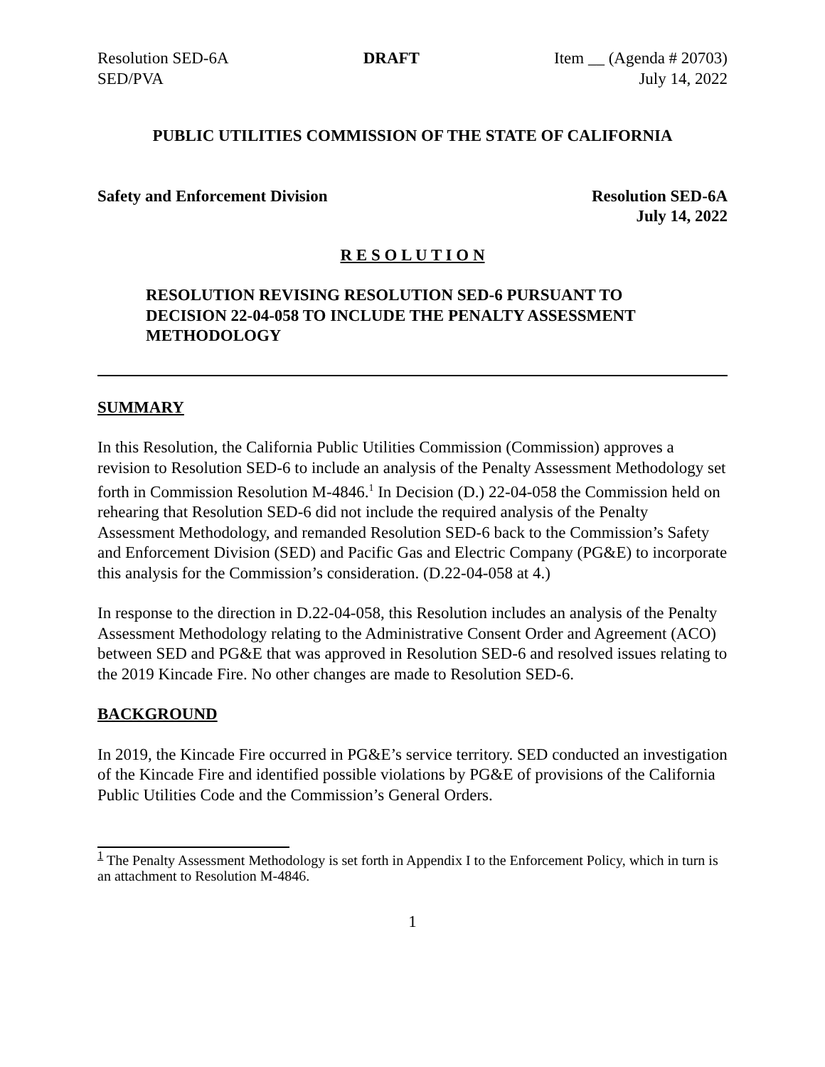Resolution SED-6A
SED/PVA DRAFT Item __ (Agenda # 20703)
July 14, 2022
PUBLIC UTILITIES COMMISSION OF THE STATE OF CALIFORNIA
Safety and Enforcement Division Resolution SED-6A
July 14, 2022
R E S O L U T I O N
RESOLUTION REVISING RESOLUTION SED-6 PURSUANT TO DECISION 22-04-058 TO INCLUDE THE PENALTY ASSESSMENT METHODOLOGY
SUMMARY
In this Resolution, the California Public Utilities Commission (Commission) approves a revision to Resolution SED-6 to include an analysis of the Penalty Assessment Methodology set forth in Commission Resolution M-4846.<sup>1</sup> In Decision (D.) 22-04-058 the Commission held on rehearing that Resolution SED-6 did not include the required analysis of the Penalty Assessment Methodology, and remanded Resolution SED-6 back to the Commission’s Safety and Enforcement Division (SED) and Pacific Gas and Electric Company (PG&E) to incorporate this analysis for the Commission’s consideration. (D.22-04-058 at 4.)
In response to the direction in D.22-04-058, this Resolution includes an analysis of the Penalty Assessment Methodology relating to the Administrative Consent Order and Agreement (ACO) between SED and PG&E that was approved in Resolution SED-6 and resolved issues relating to the 2019 Kincade Fire. No other changes are made to Resolution SED-6.
BACKGROUND
In 2019, the Kincade Fire occurred in PG&E’s service territory. SED conducted an investigation of the Kincade Fire and identified possible violations by PG&E of provisions of the California Public Utilities Code and the Commission’s General Orders.
<sup>1</sup> The Penalty Assessment Methodology is set forth in Appendix I to the Enforcement Policy, which in turn is an attachment to Resolution M-4846.
1